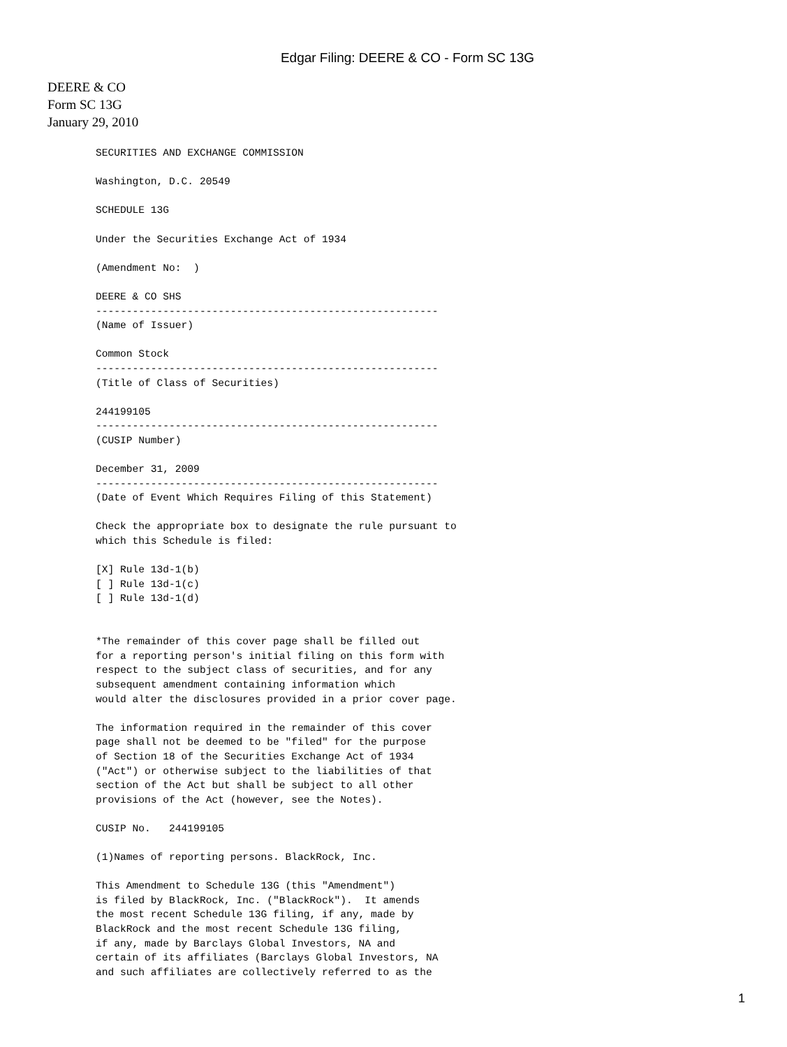Edgar Filing: DEERE & CO - Form SC 13G
DEERE & CO
Form SC 13G
January 29, 2010
SECURITIES AND EXCHANGE COMMISSION

Washington, D.C. 20549

SCHEDULE 13G

Under the Securities Exchange Act of 1934

(Amendment No:  )

DEERE & CO SHS
--------------------------------------------------------
(Name of Issuer)

Common Stock
--------------------------------------------------------
(Title of Class of Securities)

244199105
--------------------------------------------------------
(CUSIP Number)

December 31, 2009
--------------------------------------------------------
(Date of Event Which Requires Filing of this Statement)

Check the appropriate box to designate the rule pursuant to
which this Schedule is filed:

[X] Rule 13d-1(b)
[ ] Rule 13d-1(c)
[ ] Rule 13d-1(d)


*The remainder of this cover page shall be filled out
for a reporting person's initial filing on this form with
respect to the subject class of securities, and for any
subsequent amendment containing information which
would alter the disclosures provided in a prior cover page.

The information required in the remainder of this cover
page shall not be deemed to be "filed" for the purpose
of Section 18 of the Securities Exchange Act of 1934
("Act") or otherwise subject to the liabilities of that
section of the Act but shall be subject to all other
provisions of the Act (however, see the Notes).

CUSIP No.   244199105

(1)Names of reporting persons. BlackRock, Inc.

This Amendment to Schedule 13G (this "Amendment")
is filed by BlackRock, Inc. ("BlackRock").  It amends
the most recent Schedule 13G filing, if any, made by
BlackRock and the most recent Schedule 13G filing,
if any, made by Barclays Global Investors, NA and
certain of its affiliates (Barclays Global Investors, NA
and such affiliates are collectively referred to as the
1